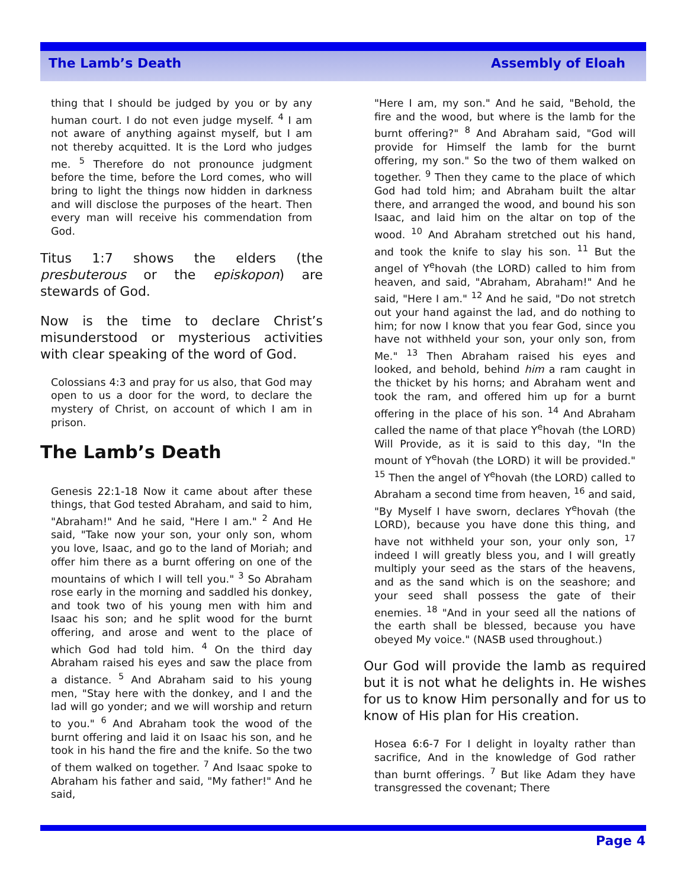The Lamb’s Death Assembly of Eloah
thing that I should be judged by you or by any human court. I do not even judge myself. <sup>4</sup> I am not aware of anything against myself, but I am not thereby acquitted. It is the Lord who judges me. <sup>5</sup> Therefore do not pronounce judgment before the time, before the Lord comes, who will bring to light the things now hidden in darkness and will disclose the purposes of the heart. Then every man will receive his commendation from God.
Titus 1:7 shows the elders (the presbuterous or the episkopon) are stewards of God.
Now is the time to declare Christ’s misunderstood or mysterious activities with clear speaking of the word of God.
Colossians 4:3 and pray for us also, that God may open to us a door for the word, to declare the mystery of Christ, on account of which I am in prison.
The Lamb’s Death
Genesis 22:1-18 Now it came about after these things, that God tested Abraham, and said to him, "Abraham!" And he said, "Here I am." <sup>2</sup> And He said, "Take now your son, your only son, whom you love, Isaac, and go to the land of Moriah; and offer him there as a burnt offering on one of the mountains of which I will tell you." <sup>3</sup> So Abraham rose early in the morning and saddled his donkey, and took two of his young men with him and Isaac his son; and he split wood for the burnt offering, and arose and went to the place of which God had told him. <sup>4</sup> On the third day Abraham raised his eyes and saw the place from a distance. <sup>5</sup> And Abraham said to his young men, "Stay here with the donkey, and I and the lad will go yonder; and we will worship and return to you." <sup>6</sup> And Abraham took the wood of the burnt offering and laid it on Isaac his son, and he took in his hand the fire and the knife. So the two of them walked on together. <sup>7</sup> And Isaac spoke to Abraham his father and said, "My father!" And he said,
"Here I am, my son." And he said, "Behold, the fire and the wood, but where is the lamb for the burnt offering?" <sup>8</sup> And Abraham said, "God will provide for Himself the lamb for the burnt offering, my son." So the two of them walked on together. <sup>9</sup> Then they came to the place of which God had told him; and Abraham built the altar there, and arranged the wood, and bound his son Isaac, and laid him on the altar on top of the wood. <sup>10</sup> And Abraham stretched out his hand, and took the knife to slay his son. <sup>11</sup> But the angel of Y<sup>e</sup>hovah (the LORD) called to him from heaven, and said, "Abraham, Abraham!" And he said, "Here I am." <sup>12</sup> And he said, "Do not stretch out your hand against the lad, and do nothing to him; for now I know that you fear God, since you have not withheld your son, your only son, from Me." <sup>13</sup> Then Abraham raised his eyes and looked, and behold, behind him a ram caught in the thicket by his horns; and Abraham went and took the ram, and offered him up for a burnt offering in the place of his son. <sup>14</sup> And Abraham called the name of that place Y<sup>e</sup>hovah (the LORD) Will Provide, as it is said to this day, "In the mount of Y<sup>e</sup>hovah (the LORD) it will be provided." <sup>15</sup> Then the angel of Y<sup>e</sup>hovah (the LORD) called to Abraham a second time from heaven, <sup>16</sup> and said, "By Myself I have sworn, declares Y<sup>e</sup>hovah (the LORD), because you have done this thing, and have not withheld your son, your only son, <sup>17</sup> indeed I will greatly bless you, and I will greatly multiply your seed as the stars of the heavens, and as the sand which is on the seashore; and your seed shall possess the gate of their enemies. <sup>18</sup> "And in your seed all the nations of the earth shall be blessed, because you have obeyed My voice." (NASB used throughout.)
Our God will provide the lamb as required but it is not what he delights in. He wishes for us to know Him personally and for us to know of His plan for His creation.
Hosea 6:6-7 For I delight in loyalty rather than sacrifice, And in the knowledge of God rather than burnt offerings. <sup>7</sup> But like Adam they have transgressed the covenant; There
Page 4